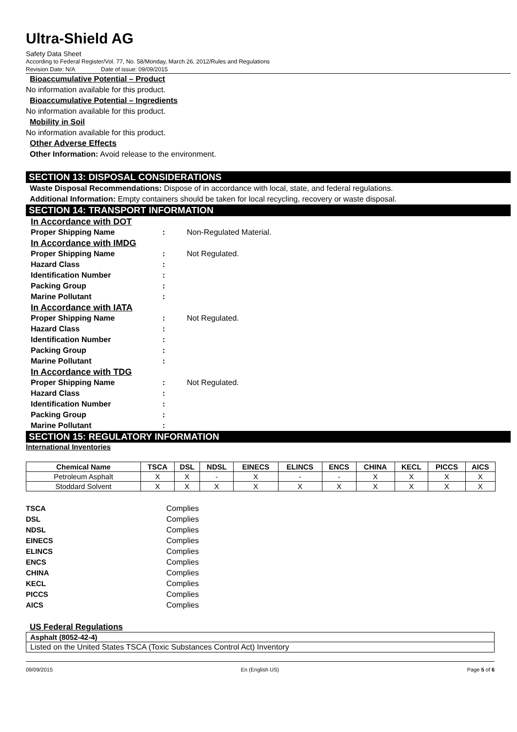Ultra-Shield AG
Safety Data Sheet
According to Federal Register/Vol. 77, No. 58/Monday, March 26, 2012/Rules and Regulations
Revision Date: N/A Date of issue: 09/09/2015
Bioaccumulative Potential – Product
No information available for this product.
Bioaccumulative Potential – Ingredients
No information available for this product.
Mobility in Soil
No information available for this product.
Other Adverse Effects
Other Information: Avoid release to the environment.
SECTION 13: DISPOSAL CONSIDERATIONS
Waste Disposal Recommendations: Dispose of in accordance with local, state, and federal regulations.
Additional Information: Empty containers should be taken for local recycling, recovery or waste disposal.
SECTION 14: TRANSPORT INFORMATION
In Accordance with DOT
Proper Shipping Name: Non-Regulated Material.
In Accordance with IMDG
Proper Shipping Name: Not Regulated.
Hazard Class:
Identification Number:
Packing Group:
Marine Pollutant:
In Accordance with IATA
Proper Shipping Name: Not Regulated.
Hazard Class:
Identification Number:
Packing Group:
Marine Pollutant:
In Accordance with TDG
Proper Shipping Name: Not Regulated.
Hazard Class:
Identification Number:
Packing Group:
Marine Pollutant:
SECTION 15: REGULATORY INFORMATION
International Inventories
| Chemical Name | TSCA | DSL | NDSL | EINECS | ELINCS | ENCS | CHINA | KECL | PICCS | AICS |
| --- | --- | --- | --- | --- | --- | --- | --- | --- | --- | --- |
| Petroleum Asphalt | X | X | - | X | - | - | X | X | X | X |
| Stoddard Solvent | X | X | X | X | X | X | X | X | X | X |
TSCA Complies
DSL Complies
NDSL Complies
EINECS Complies
ELINCS Complies
ENCS Complies
CHINA Complies
KECL Complies
PICCS Complies
AICS Complies
US Federal Regulations
Asphalt (8052-42-4)
Listed on the United States TSCA (Toxic Substances Control Act) Inventory
09/09/2015 En (English US) Page 5 of 6